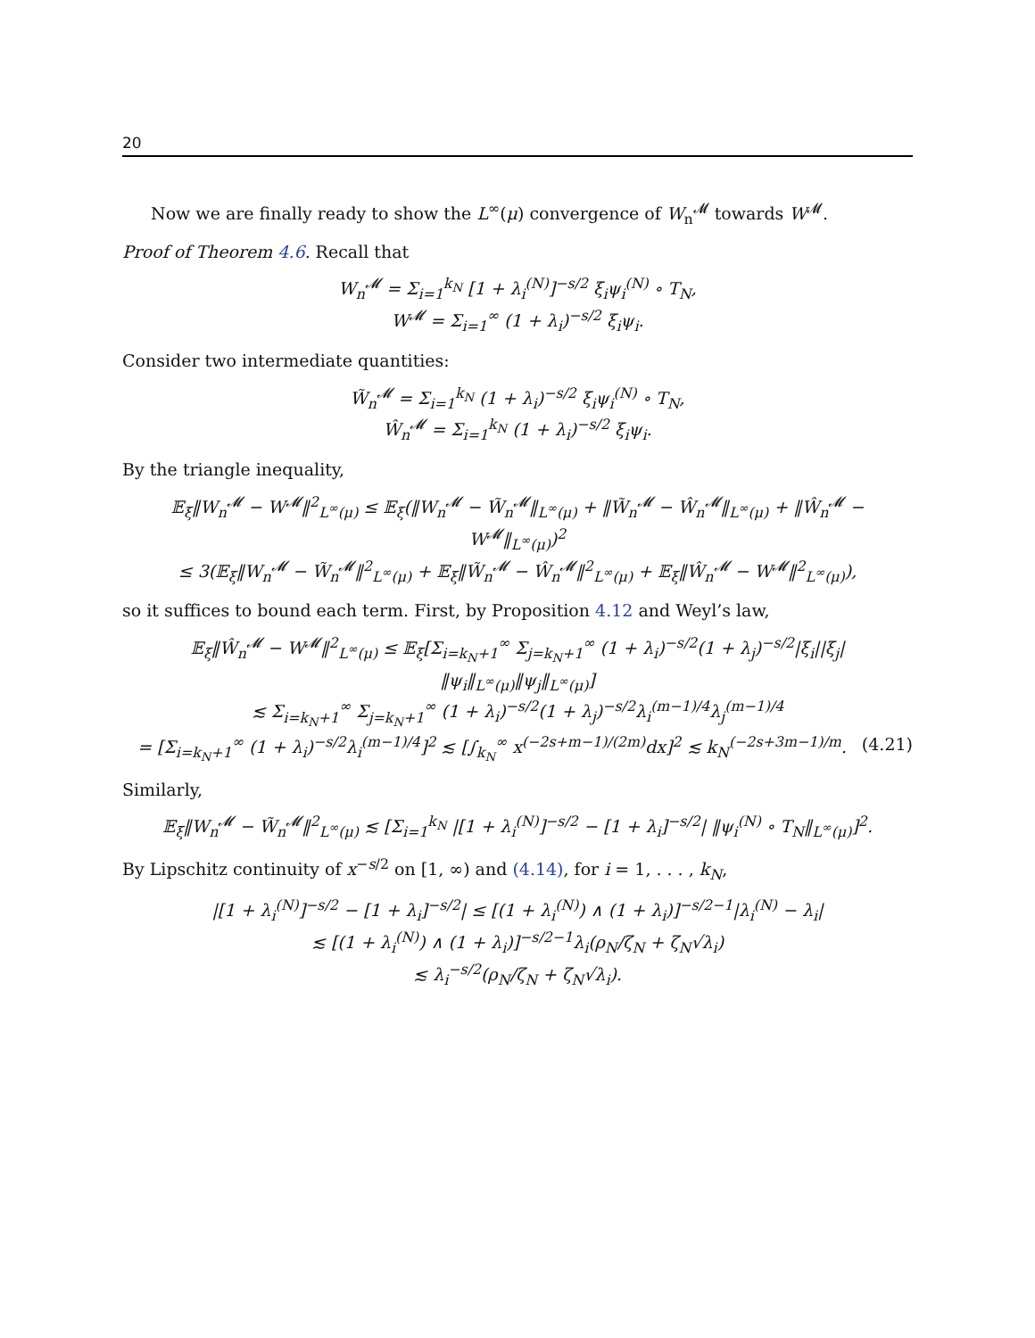20
Now we are finally ready to show the L<sup>∞</sup>(μ) convergence of W<sub>n</sub><sup>𝓜</sup> towards W<sup>𝓜</sup>.
Proof of Theorem 4.6. Recall that
W<sub>n</sub><sup>𝓜</sup> = Σ<sub>i=1</sub><sup>k<sub>N</sub></sup> [1 + λ<sub>i</sub><sup>(N)</sup>]<sup>−s/2</sup> ξ<sub>i</sub>ψ<sub>i</sub><sup>(N)</sup> ∘ T<sub>N</sub>,
W<sup>𝓜</sup> = Σ<sub>i=1</sub><sup>∞</sup> (1 + λ<sub>i</sub>)<sup>−s/2</sup> ξ<sub>i</sub>ψ<sub>i</sub>.
Consider two intermediate quantities:
W̃<sub>n</sub><sup>𝓜</sup> = Σ<sub>i=1</sub><sup>k<sub>N</sub></sup> (1 + λ<sub>i</sub>)<sup>−s/2</sup> ξ<sub>i</sub>ψ<sub>i</sub><sup>(N)</sup> ∘ T<sub>N</sub>,
Ŵ<sub>n</sub><sup>𝓜</sup> = Σ<sub>i=1</sub><sup>k<sub>N</sub></sup> (1 + λ<sub>i</sub>)<sup>−s/2</sup> ξ<sub>i</sub>ψ<sub>i</sub>.
By the triangle inequality,
𝔼<sub>ξ</sub>‖W<sub>n</sub><sup>𝓜</sup> − W<sup>𝓜</sup>‖<sup>2</sup><sub>L<sup>∞</sup>(μ)</sub> ≤ 𝔼<sub>ξ</sub>(‖W<sub>n</sub><sup>𝓜</sup> − W̃<sub>n</sub><sup>𝓜</sup>‖<sub>L<sup>∞</sup>(μ)</sub> + ‖W̃<sub>n</sub><sup>𝓜</sup> − Ŵ<sub>n</sub><sup>𝓜</sup>‖<sub>L<sup>∞</sup>(μ)</sub> + ‖Ŵ<sub>n</sub><sup>𝓜</sup> − W<sup>𝓜</sup>‖<sub>L<sup>∞</sup>(μ)</sub>)<sup>2</sup>
≤ 3(𝔼<sub>ξ</sub>‖W<sub>n</sub><sup>𝓜</sup> − W̃<sub>n</sub><sup>𝓜</sup>‖<sup>2</sup><sub>L<sup>∞</sup>(μ)</sub> + 𝔼<sub>ξ</sub>‖W̃<sub>n</sub><sup>𝓜</sup> − Ŵ<sub>n</sub><sup>𝓜</sup>‖<sup>2</sup><sub>L<sup>∞</sup>(μ)</sub> + 𝔼<sub>ξ</sub>‖Ŵ<sub>n</sub><sup>𝓜</sup> − W<sup>𝓜</sup>‖<sup>2</sup><sub>L<sup>∞</sup>(μ)</sub>),
so it suffices to bound each term. First, by Proposition 4.12 and Weyl’s law,
𝔼<sub>ξ</sub>‖Ŵ<sub>n</sub><sup>𝓜</sup> − W<sup>𝓜</sup>‖<sup>2</sup><sub>L<sup>∞</sup>(μ)</sub> ≤ 𝔼<sub>ξ</sub>[Σ<sub>i=k<sub>N</sub>+1</sub><sup>∞</sup> Σ<sub>j=k<sub>N</sub>+1</sub><sup>∞</sup> (1 + λ<sub>i</sub>)<sup>−s/2</sup>(1 + λ<sub>j</sub>)<sup>−s/2</sup>|ξ<sub>i</sub>||ξ<sub>j</sub>|‖ψ<sub>i</sub>‖<sub>L<sup>∞</sup>(μ)</sub>‖ψ<sub>j</sub>‖<sub>L<sup>∞</sup>(μ)</sub>]
≲ Σ<sub>i=k<sub>N</sub>+1</sub><sup>∞</sup> Σ<sub>j=k<sub>N</sub>+1</sub><sup>∞</sup> (1 + λ<sub>i</sub>)<sup>−s/2</sup>(1 + λ<sub>j</sub>)<sup>−s/2</sup>λ<sub>i</sub><sup>(m−1)/4</sup>λ<sub>j</sub><sup>(m−1)/4</sup>
= [Σ<sub>i=k<sub>N</sub>+1</sub><sup>∞</sup> (1 + λ<sub>i</sub>)<sup>−s/2</sup>λ<sub>i</sub><sup>(m−1)/4</sup>]<sup>2</sup> ≲ [∫<sub>k<sub>N</sub></sub><sup>∞</sup> x<sup>(−2s+m−1)/(2m)</sup>dx]<sup>2</sup> ≲ k<sub>N</sub><sup>(−2s+3m−1)/m</sup>. (4.21)
Similarly,
𝔼<sub>ξ</sub>‖W<sub>n</sub><sup>𝓜</sup> − W̃<sub>n</sub><sup>𝓜</sup>‖<sup>2</sup><sub>L<sup>∞</sup>(μ)</sub> ≲ [Σ<sub>i=1</sub><sup>k<sub>N</sub></sup> |[1 + λ<sub>i</sub><sup>(N)</sup>]<sup>−s/2</sup> − [1 + λ<sub>i</sub>]<sup>−s/2</sup>| ‖ψ<sub>i</sub><sup>(N)</sup> ∘ T<sub>N</sub>‖<sub>L<sup>∞</sup>(μ)</sub>]<sup>2</sup>.
By Lipschitz continuity of x<sup>−s/2</sup> on [1, ∞) and (4.14), for i = 1, . . . , k<sub>N</sub>,
|[1 + λ<sub>i</sub><sup>(N)</sup>]<sup>−s/2</sup> − [1 + λ<sub>i</sub>]<sup>−s/2</sup>| ≤ [(1 + λ<sub>i</sub><sup>(N)</sup>) ∧ (1 + λ<sub>i</sub>)]<sup>−s/2−1</sup>|λ<sub>i</sub><sup>(N)</sup> − λ<sub>i</sub>|
≲ [(1 + λ<sub>i</sub><sup>(N)</sup>) ∧ (1 + λ<sub>i</sub>)]<sup>−s/2−1</sup>λ<sub>i</sub>(ρ<sub>N</sub>/ζ<sub>N</sub> + ζ<sub>N</sub>√λ<sub>i</sub>)
≲ λ<sub>i</sub><sup>−s/2</sup>(ρ<sub>N</sub>/ζ<sub>N</sub> + ζ<sub>N</sub>√λ<sub>i</sub>).